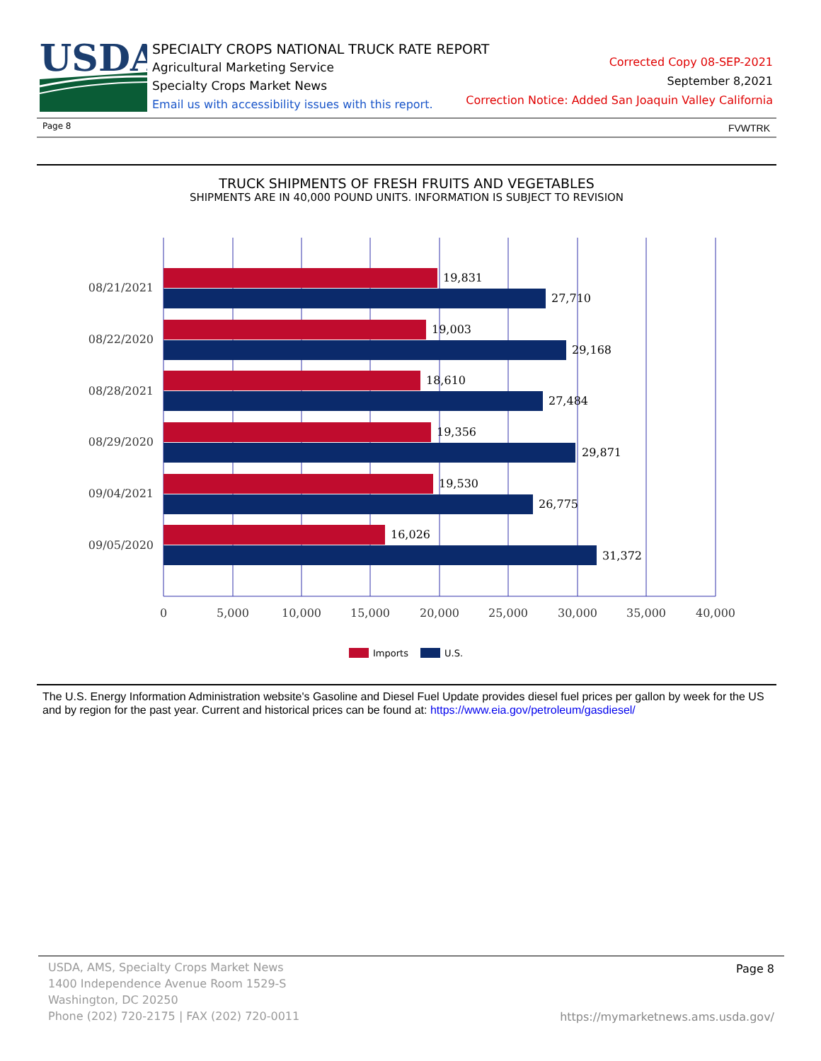USDA
SPECIALTY CROPS NATIONAL TRUCK RATE REPORT
Agricultural Marketing Service
Specialty Crops Market News
Email us with accessibility issues with this report.
Corrected Copy 08-SEP-2021
September 8,2021
Correction Notice: Added San Joaquin Valley California
Page 8 FVWTRK
TRUCK SHIPMENTS OF FRESH FRUITS AND VEGETABLES
SHIPMENTS ARE IN 40,000 POUND UNITS. INFORMATION IS SUBJECT TO REVISION
19,831
27,710
19,003
29,168
18,610
27,484
19,356
29,871
19,530
26,775
16,026
31,372
08/21/2021
08/22/2020
08/28/2021
08/29/2020
09/04/2021
09/05/2020
0
5,000
10,000
15,000
20,000
25,000
30,000
35,000
40,000
Imports
U.S.
The U.S. Energy Information Administration website's Gasoline and Diesel Fuel Update provides diesel fuel prices per gallon by week for the US and by region for the past year. Current and historical prices can be found at: https://www.eia.gov/petroleum/gasdiesel/
USDA, AMS, Specialty Crops Market News
1400 Independence Avenue Room 1529-S
Washington, DC 20250
Phone (202) 720-2175 | FAX (202) 720-0011
Page 8
https://mymarketnews.ams.usda.gov/